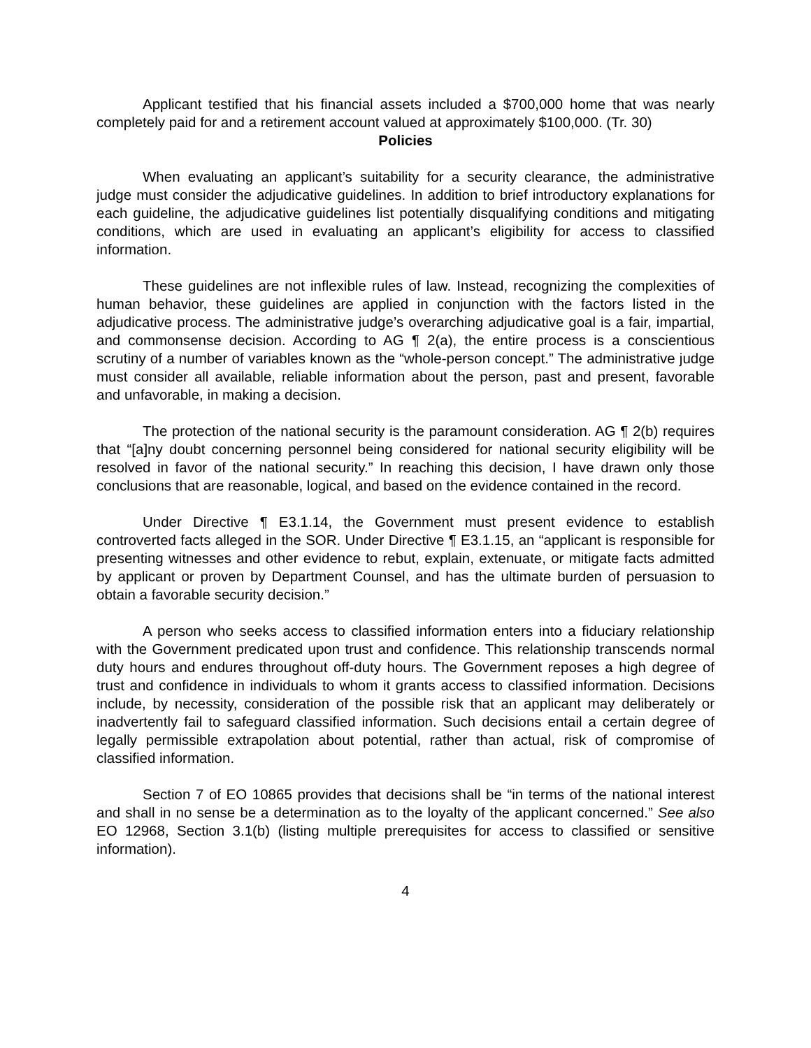Applicant testified that his financial assets included a $700,000 home that was nearly completely paid for and a retirement account valued at approximately $100,000. (Tr. 30)
Policies
When evaluating an applicant’s suitability for a security clearance, the administrative judge must consider the adjudicative guidelines. In addition to brief introductory explanations for each guideline, the adjudicative guidelines list potentially disqualifying conditions and mitigating conditions, which are used in evaluating an applicant’s eligibility for access to classified information.
These guidelines are not inflexible rules of law. Instead, recognizing the complexities of human behavior, these guidelines are applied in conjunction with the factors listed in the adjudicative process. The administrative judge’s overarching adjudicative goal is a fair, impartial, and commonsense decision. According to AG ¶ 2(a), the entire process is a conscientious scrutiny of a number of variables known as the “whole-person concept.” The administrative judge must consider all available, reliable information about the person, past and present, favorable and unfavorable, in making a decision.
The protection of the national security is the paramount consideration. AG ¶ 2(b) requires that “[a]ny doubt concerning personnel being considered for national security eligibility will be resolved in favor of the national security.” In reaching this decision, I have drawn only those conclusions that are reasonable, logical, and based on the evidence contained in the record.
Under Directive ¶ E3.1.14, the Government must present evidence to establish controverted facts alleged in the SOR. Under Directive ¶ E3.1.15, an “applicant is responsible for presenting witnesses and other evidence to rebut, explain, extenuate, or mitigate facts admitted by applicant or proven by Department Counsel, and has the ultimate burden of persuasion to obtain a favorable security decision.”
A person who seeks access to classified information enters into a fiduciary relationship with the Government predicated upon trust and confidence. This relationship transcends normal duty hours and endures throughout off-duty hours. The Government reposes a high degree of trust and confidence in individuals to whom it grants access to classified information. Decisions include, by necessity, consideration of the possible risk that an applicant may deliberately or inadvertently fail to safeguard classified information. Such decisions entail a certain degree of legally permissible extrapolation about potential, rather than actual, risk of compromise of classified information.
Section 7 of EO 10865 provides that decisions shall be “in terms of the national interest and shall in no sense be a determination as to the loyalty of the applicant concerned.” See also EO 12968, Section 3.1(b) (listing multiple prerequisites for access to classified or sensitive information).
4